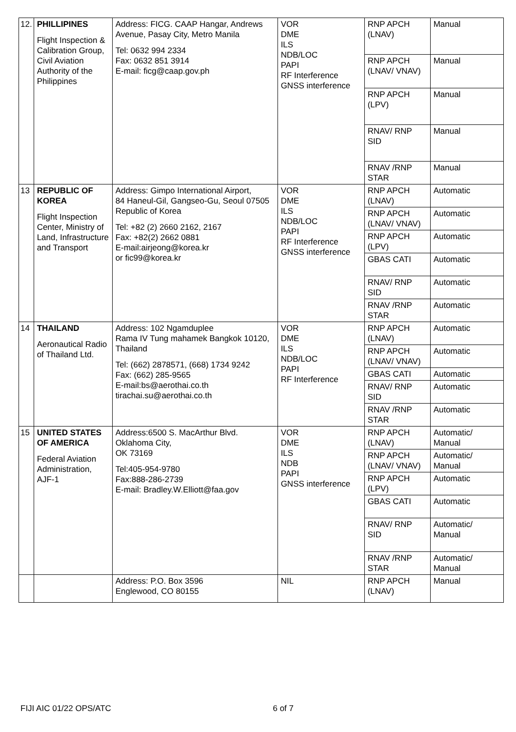| 12. | PHILLIPINES Flight Inspection & Calibration Group, Civil Aviation Authority of the Philippines | Address: FICG. CAAP Hangar, Andrews Avenue, Pasay City, Metro Manila Tel: 0632 994 2334 Fax: 0632 851 3914 E-mail: ficg@caap.gov.ph | VOR DME ILS NDB/LOC PAPI RF Interference GNSS interference | RNP APCH (LNAV) | Manual |
| | | | | RNP APCH (LNAV/ VNAV) | Manual |
| | | | | RNP APCH (LPV) | Manual |
| | | | | RNAV/ RNP SID | Manual |
| | | | | RNAV /RNP STAR | Manual |
| 13 | REPUBLIC OF KOREA Flight Inspection Center, Ministry of Land, Infrastructure and Transport | Address: Gimpo International Airport, 84 Haneul-Gil, Gangseo-Gu, Seoul 07505 Republic of Korea Tel: +82 (2) 2660 2162, 2167 Fax: +82(2) 2662 0881 E-mail:airjeong@korea.kr or fic99@korea.kr | VOR DME ILS NDB/LOC PAPI RF Interference GNSS interference | RNP APCH (LNAV) | Automatic |
| | | | | RNP APCH (LNAV/ VNAV) | Automatic |
| | | | | RNP APCH (LPV) | Automatic |
| | | | | GBAS CATI | Automatic |
| | | | | RNAV/ RNP SID | Automatic |
| | | | | RNAV /RNP STAR | Automatic |
| 14 | THAILAND Aeronautical Radio of Thailand Ltd. | Address: 102 Ngamduplee Rama IV Tung mahamek Bangkok 10120, Thailand Tel: (662) 2878571, (668) 1734 9242 Fax: (662) 285-9565 E-mail:bs@aerothai.co.th tirachai.su@aerothai.co.th | VOR DME ILS NDB/LOC PAPI RF Interference | RNP APCH (LNAV) | Automatic |
| | | | | RNP APCH (LNAV/ VNAV) | Automatic |
| | | | | GBAS CATI | Automatic |
| | | | | RNAV/ RNP SID | Automatic |
| | | | | RNAV /RNP STAR | Automatic |
| 15 | UNITED STATES OF AMERICA Federal Aviation Administration, AJF-1 | Address:6500 S. MacArthur Blvd. Oklahoma City, OK 73169 Tel:405-954-9780 Fax:888-286-2739 E-mail: Bradley.W.Elliott@faa.gov | VOR DME ILS NDB PAPI GNSS interference | RNP APCH (LNAV) | Automatic/ Manual |
| | | | | RNP APCH (LNAV/ VNAV) | Automatic/ Manual |
| | | | | RNP APCH (LPV) | Automatic |
| | | | | GBAS CATI | Automatic |
| | | | | RNAV/ RNP SID | Automatic/ Manual |
| | | | | RNAV /RNP STAR | Automatic/ Manual |
| | | Address: P.O. Box 3596 Englewood, CO 80155 | NIL | RNP APCH (LNAV) | Manual |
FIJI AIC 01/22 OPS/ATC 6 of 7